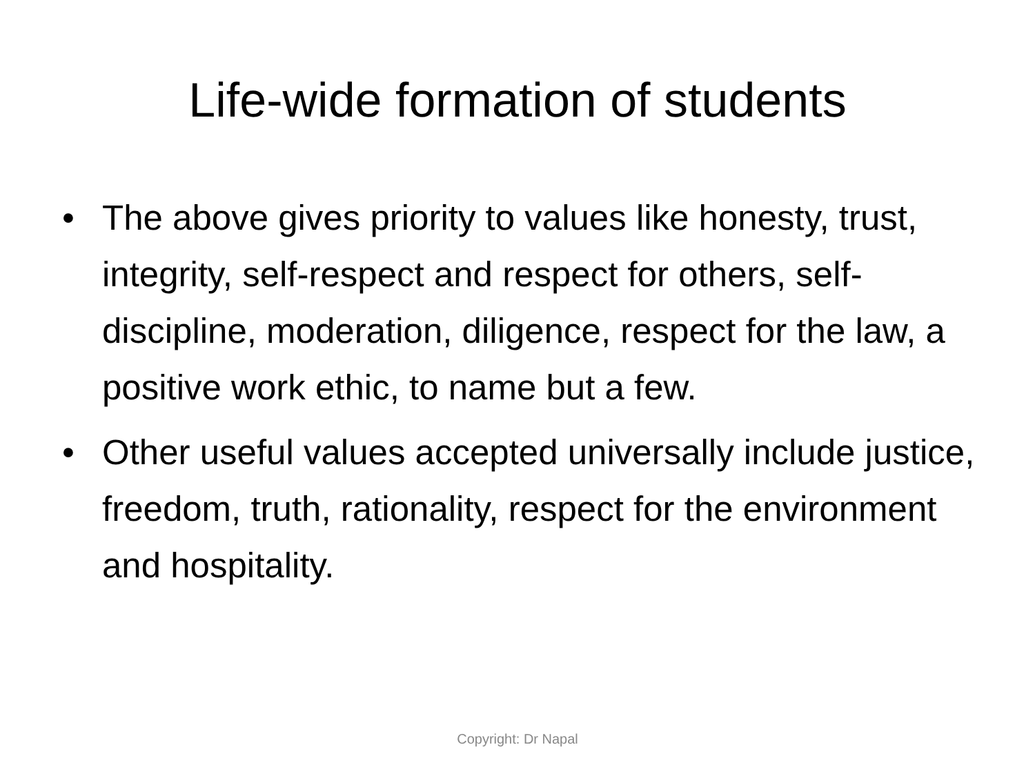Life-wide formation of students
• The above gives priority to values like honesty, trust, integrity, self-respect and respect for others, self-discipline, moderation, diligence, respect for the law, a positive work ethic, to name but a few.
• Other useful values accepted universally include justice, freedom, truth, rationality, respect for the environment and hospitality.
Copyright: Dr Napal